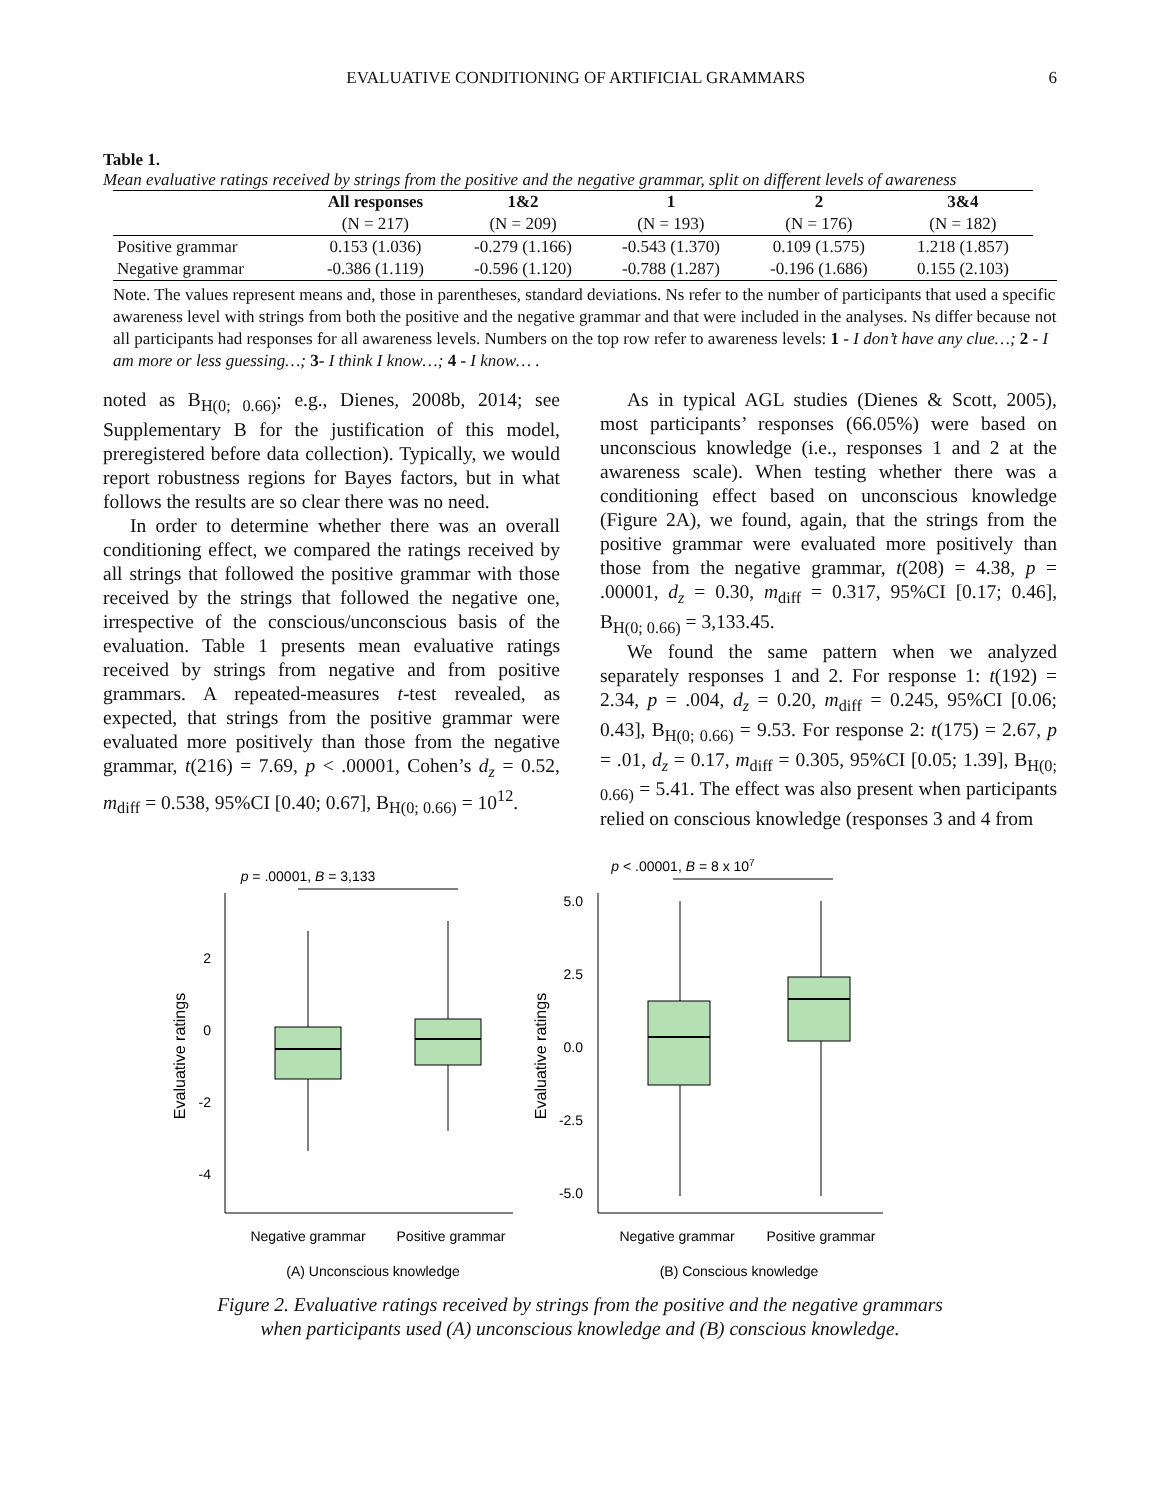EVALUATIVE CONDITIONING OF ARTIFICIAL GRAMMARS 6
Table 1.
Mean evaluative ratings received by strings from the positive and the negative grammar, split on different levels of awareness
| | All responses | 1&2 | 1 | 2 | 3&4 |
| --- | --- | --- | --- | --- | --- |
| | (N = 217) | (N = 209) | (N = 193) | (N = 176) | (N = 182) |
| Positive grammar | 0.153 (1.036) | -0.279 (1.166) | -0.543 (1.370) | 0.109 (1.575) | 1.218 (1.857) |
| Negative grammar | -0.386 (1.119) | -0.596 (1.120) | -0.788 (1.287) | -0.196 (1.686) | 0.155 (2.103) |
Note. The values represent means and, those in parentheses, standard deviations. Ns refer to the number of participants that used a specific awareness level with strings from both the positive and the negative grammar and that were included in the analyses. Ns differ because not all participants had responses for all awareness levels. Numbers on the top row refer to awareness levels: 1 - I don’t have any clue…; 2 - I am more or less guessing…; 3- I think I know…; 4 - I know… .
noted as B<sub>H(0; 0.66)</sub>; e.g., Dienes, 2008b, 2014; see Supplementary B for the justification of this model, preregistered before data collection). Typically, we would report robustness regions for Bayes factors, but in what follows the results are so clear there was no need.
In order to determine whether there was an overall conditioning effect, we compared the ratings received by all strings that followed the positive grammar with those received by the strings that followed the negative one, irrespective of the conscious/unconscious basis of the evaluation. Table 1 presents mean evaluative ratings received by strings from negative and from positive grammars. A repeated-measures t-test revealed, as expected, that strings from the positive grammar were evaluated more positively than those from the negative grammar, t(216) = 7.69, p < .00001, Cohen’s d<sub>z</sub> = 0.52, m<sub>diff</sub> = 0.538, 95%CI [0.40; 0.67], B<sub>H(0; 0.66)</sub> = 10<sup>12</sup>.
As in typical AGL studies (Dienes & Scott, 2005), most participants’ responses (66.05%) were based on unconscious knowledge (i.e., responses 1 and 2 at the awareness scale). When testing whether there was a conditioning effect based on unconscious knowledge (Figure 2A), we found, again, that the strings from the positive grammar were evaluated more positively than those from the negative grammar, t(208) = 4.38, p = .00001, d<sub>z</sub> = 0.30, m<sub>diff</sub> = 0.317, 95%CI [0.17; 0.46], B<sub>H(0; 0.66)</sub> = 3,133.45.
We found the same pattern when we analyzed separately responses 1 and 2. For response 1: t(192) = 2.34, p = .004, d<sub>z</sub> = 0.20, m<sub>diff</sub> = 0.245, 95%CI [0.06; 0.43], B<sub>H(0; 0.66)</sub> = 9.53. For response 2: t(175) = 2.67, p = .01, d<sub>z</sub> = 0.17, m<sub>diff</sub> = 0.305, 95%CI [0.05; 1.39], B<sub>H(0; 0.66)</sub> = 5.41. The effect was also present when participants relied on conscious knowledge (responses 3 and 4 from
p = .00001, B = 3,133
2
0
-2
-4
Evaluative ratings
Negative grammar
Positive grammar
(A) Unconscious knowledge
p < .00001, B = 8 x 107
5.0
2.5
0.0
-2.5
-5.0
Evaluative ratings
Negative grammar
Positive grammar
(B) Conscious knowledge
Figure 2. Evaluative ratings received by strings from the positive and the negative grammars
when participants used (A) unconscious knowledge and (B) conscious knowledge.